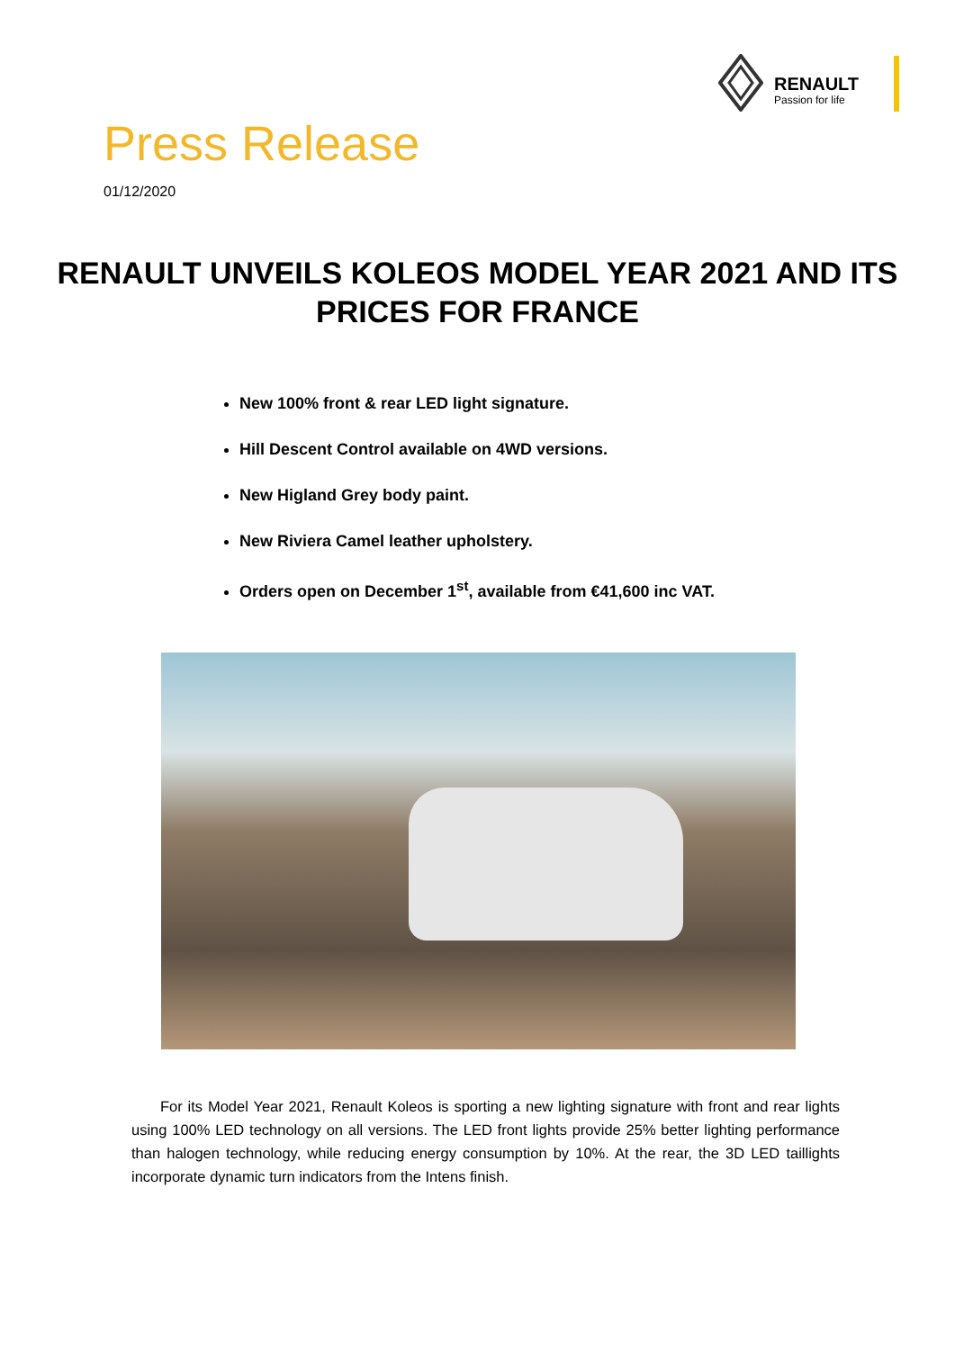RENAULT
Passion for life
Press Release
01/12/2020
RENAULT UNVEILS KOLEOS MODEL YEAR 2021 AND ITS PRICES FOR FRANCE
New 100% front & rear LED light signature.
Hill Descent Control available on 4WD versions.
New Higland Grey body paint.
New Riviera Camel leather upholstery.
Orders open on December 1<sup>st</sup>, available from €41,600 inc VAT.
For its Model Year 2021, Renault Koleos is sporting a new lighting signature with front and rear lights using 100% LED technology on all versions. The LED front lights provide 25% better lighting performance than halogen technology, while reducing energy consumption by 10%. At the rear, the 3D LED taillights incorporate dynamic turn indicators from the Intens finish.